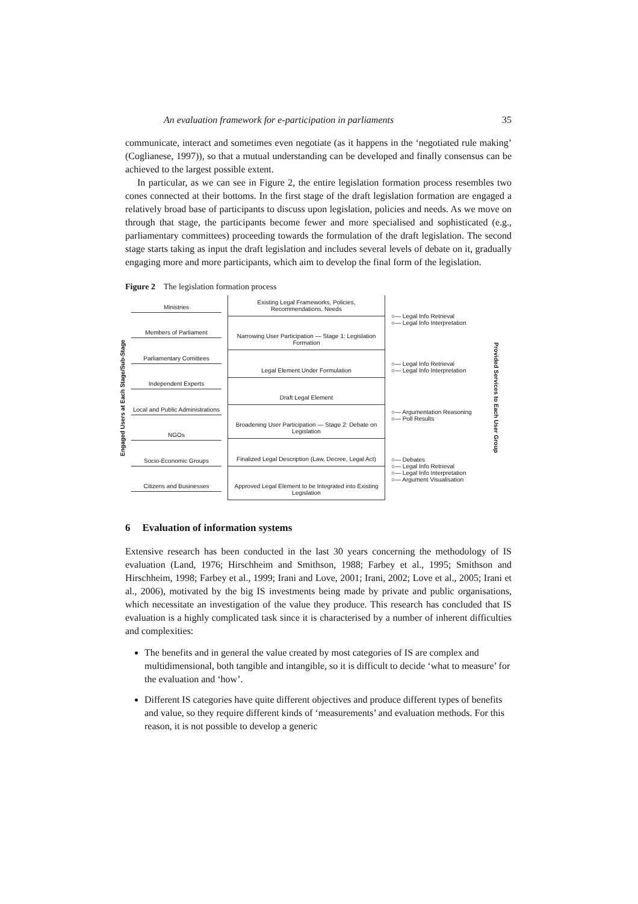An evaluation framework for e-participation in parliaments 35
communicate, interact and sometimes even negotiate (as it happens in the ‘negotiated rule making’ (Coglianese, 1997)), so that a mutual understanding can be developed and finally consensus can be achieved to the largest possible extent.
In particular, as we can see in Figure 2, the entire legislation formation process resembles two cones connected at their bottoms. In the first stage of the draft legislation formation are engaged a relatively broad base of participants to discuss upon legislation, policies and needs. As we move on through that stage, the participants become fewer and more specialised and sophisticated (e.g., parliamentary committees) proceeding towards the formulation of the draft legislation. The second stage starts taking as input the draft legislation and includes several levels of debate on it, gradually engaging more and more participants, which aim to develop the final form of the legislation.
Figure 2 The legislation formation process
Engaged Users at Each Stage/Sub-Stage
Ministries
Members of Parliament
Parliamentary Comittees
Independent Experts
Local and Public Administrations
NGOs
Socio-Economic Groups
Citizens and Businesses
Existing Legal Frameworks, Policies, Recommendations, Needs
Narrowing User Participation — Stage 1: Legislation Formation
Legal Element Under Formulation
Draft Legal Element
Broadening User Participation — Stage 2: Debate on Legislation
Finalized Legal Description (Law, Decree, Legal Act)
Approved Legal Element to be Integrated into Existing Legislation
○— Legal Info Retrieval
○— Legal Info Interpretation
○— Legal Info Retrieval
○— Legal Info Interpretation
○— Argumentation Reasoning
○— Poll Results
○— Debates
○— Legal Info Retrieval
○— Legal Info Interpretation
○— Argument Visualisation
Provided Services to Each User Group
6 Evaluation of information systems
Extensive research has been conducted in the last 30 years concerning the methodology of IS evaluation (Land, 1976; Hirschheim and Smithson, 1988; Farbey et al., 1995; Smithson and Hirschheim, 1998; Farbey et al., 1999; Irani and Love, 2001; Irani, 2002; Love et al., 2005; Irani et al., 2006), motivated by the big IS investments being made by private and public organisations, which necessitate an investigation of the value they produce. This research has concluded that IS evaluation is a highly complicated task since it is characterised by a number of inherent difficulties and complexities:
The benefits and in general the value created by most categories of IS are complex and multidimensional, both tangible and intangible, so it is difficult to decide ‘what to measure’ for the evaluation and ‘how’.
Different IS categories have quite different objectives and produce different types of benefits and value, so they require different kinds of ‘measurements’ and evaluation methods. For this reason, it is not possible to develop a generic